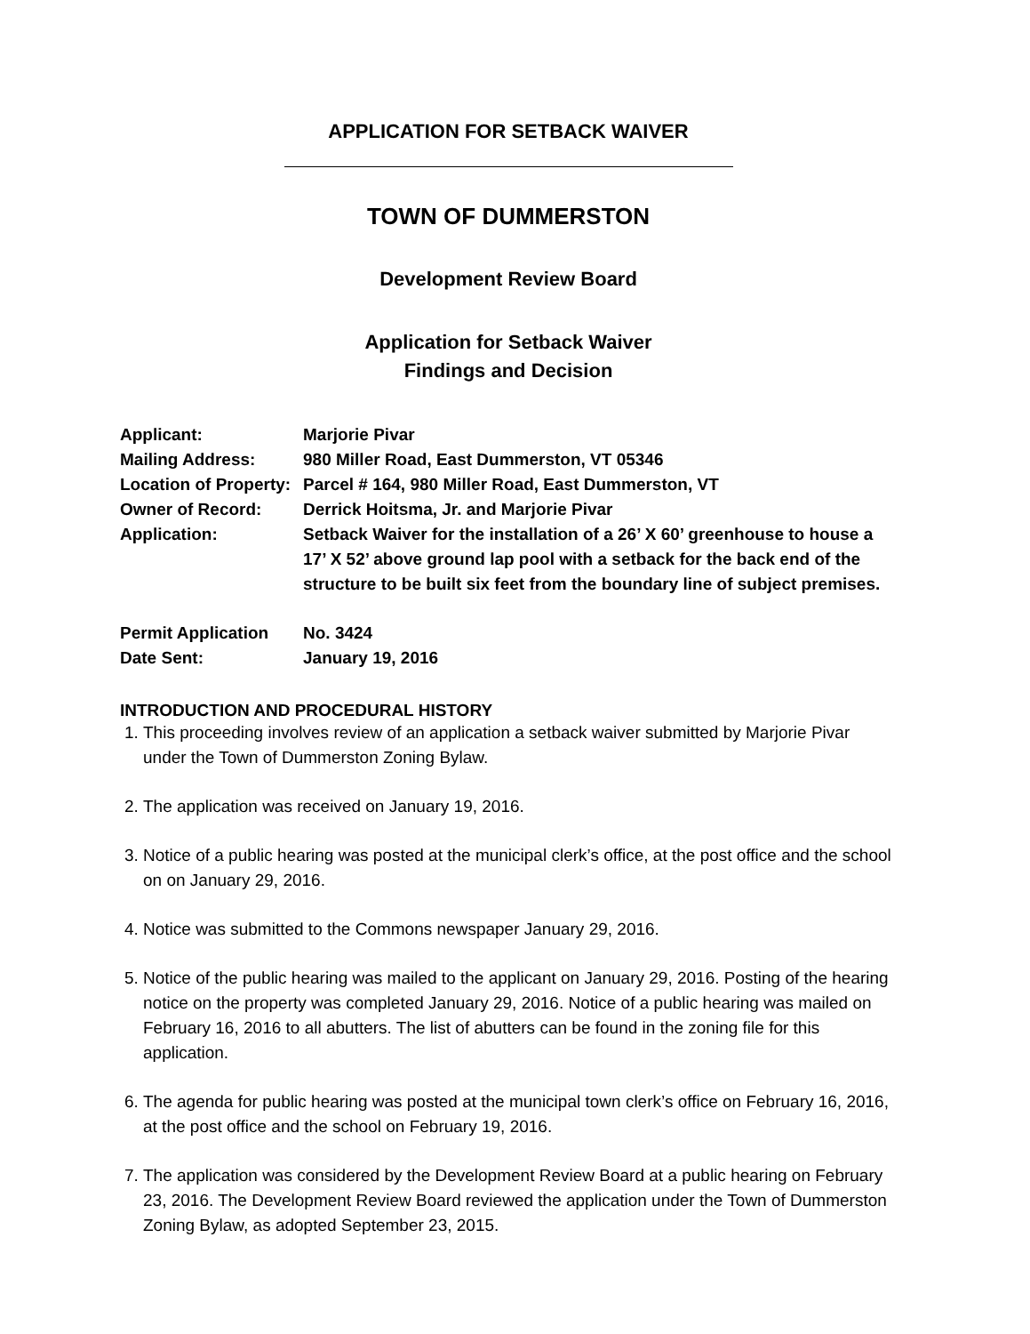APPLICATION FOR SETBACK WAIVER
TOWN OF DUMMERSTON
Development Review Board
Application for Setback Waiver
Findings and Decision
| Applicant: | Marjorie Pivar |
| Mailing Address: | 980 Miller Road, East Dummerston, VT 05346 |
| Location of Property: | Parcel # 164, 980 Miller Road, East Dummerston, VT |
| Owner of Record: | Derrick Hoitsma, Jr. and Marjorie Pivar |
| Application: | Setback Waiver for the installation of a 26’ X 60’ greenhouse to house a 17’ X 52’ above ground lap pool with a setback for the back end of the structure to be built six feet from the boundary line of subject premises. |
| Permit Application | No. 3424 |
| Date Sent: | January 19, 2016 |
INTRODUCTION AND PROCEDURAL HISTORY
1. This proceeding involves review of an application a setback waiver submitted by Marjorie Pivar under the Town of Dummerston Zoning Bylaw.
2. The application was received on January 19, 2016.
3. Notice of a public hearing was posted at the municipal clerk’s office, at the post office and the school on on January 29, 2016.
4. Notice was submitted to the Commons newspaper January 29, 2016.
5. Notice of the public hearing was mailed to the applicant on January 29, 2016. Posting of the hearing notice on the property was completed January 29, 2016. Notice of a public hearing was mailed on February 16, 2016 to all abutters. The list of abutters can be found in the zoning file for this application.
6. The agenda for public hearing was posted at the municipal town clerk’s office on February 16, 2016, at the post office and the school on February 19, 2016.
7. The application was considered by the Development Review Board at a public hearing on February 23, 2016. The Development Review Board reviewed the application under the Town of Dummerston Zoning Bylaw, as adopted September 23, 2015.